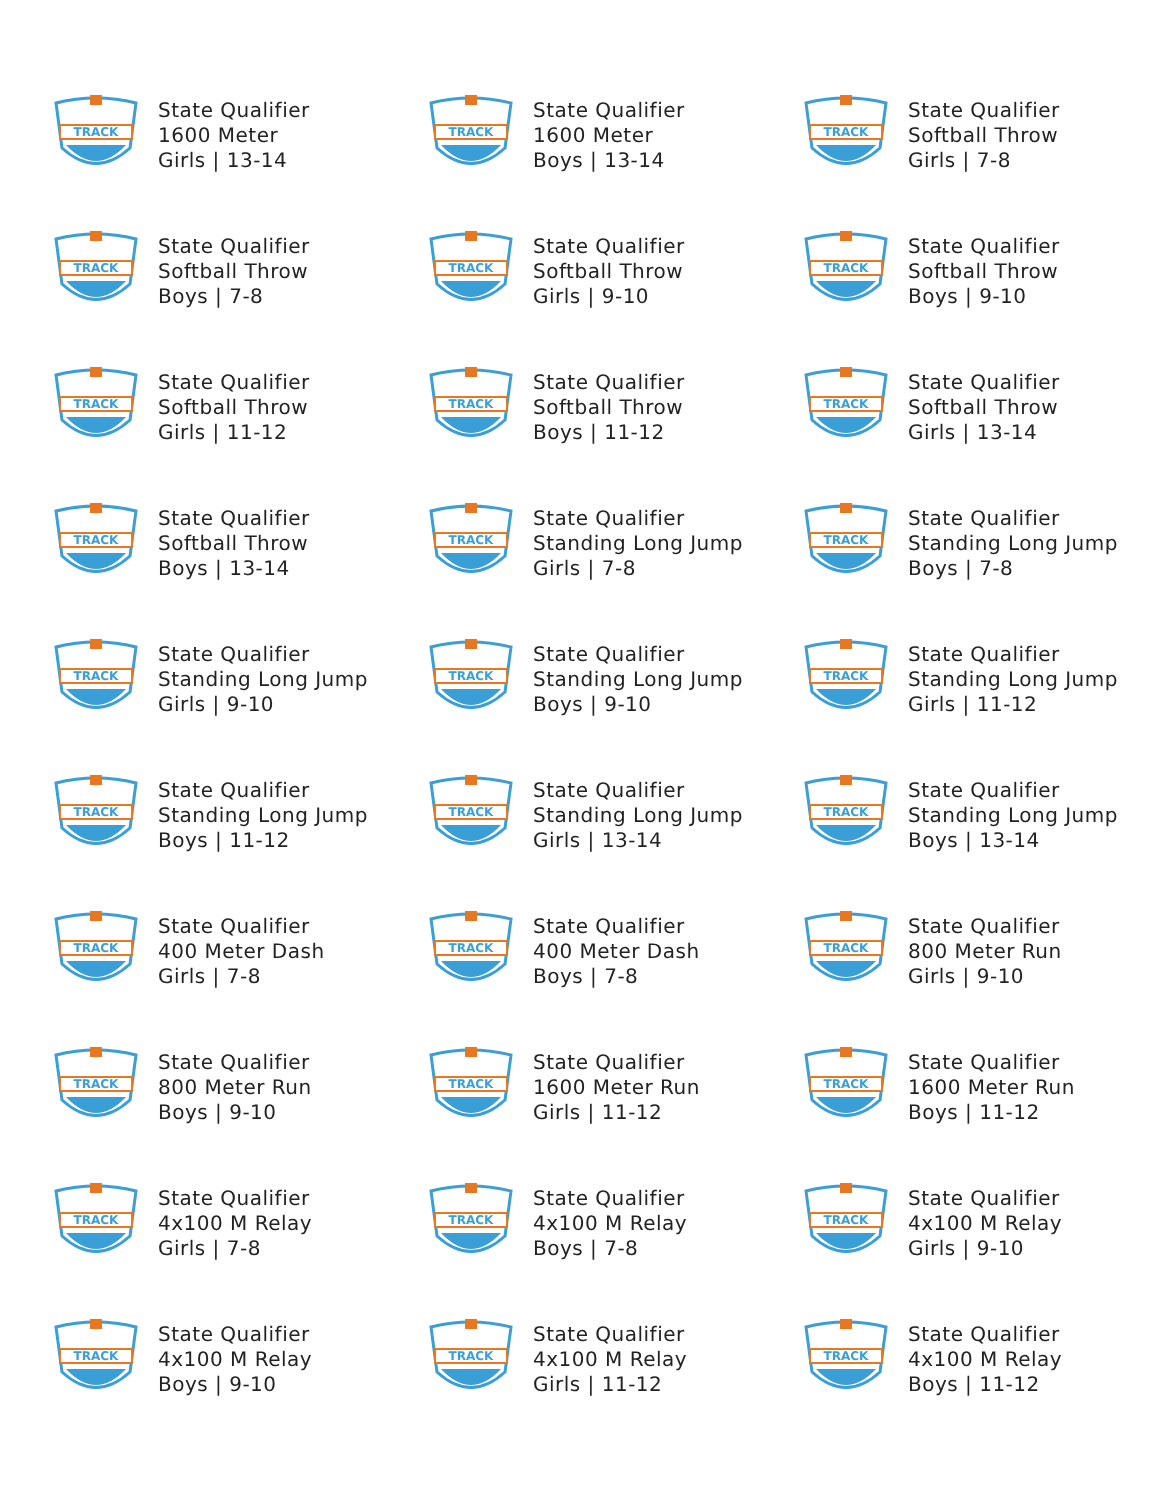TRACK
State Qualifier
1600 Meter
Girls | 13-14
TRACK
State Qualifier
1600 Meter
Boys | 13-14
TRACK
State Qualifier
Softball Throw
Girls | 7-8
TRACK
State Qualifier
Softball Throw
Boys | 7-8
TRACK
State Qualifier
Softball Throw
Girls | 9-10
TRACK
State Qualifier
Softball Throw
Boys | 9-10
TRACK
State Qualifier
Softball Throw
Girls | 11-12
TRACK
State Qualifier
Softball Throw
Boys | 11-12
TRACK
State Qualifier
Softball Throw
Girls | 13-14
TRACK
State Qualifier
Softball Throw
Boys | 13-14
TRACK
State Qualifier
Standing Long Jump
Girls | 7-8
TRACK
State Qualifier
Standing Long Jump
Boys | 7-8
TRACK
State Qualifier
Standing Long Jump
Girls | 9-10
TRACK
State Qualifier
Standing Long Jump
Boys | 9-10
TRACK
State Qualifier
Standing Long Jump
Girls | 11-12
TRACK
State Qualifier
Standing Long Jump
Boys | 11-12
TRACK
State Qualifier
Standing Long Jump
Girls | 13-14
TRACK
State Qualifier
Standing Long Jump
Boys | 13-14
TRACK
State Qualifier
400 Meter Dash
Girls | 7-8
TRACK
State Qualifier
400 Meter Dash
Boys | 7-8
TRACK
State Qualifier
800 Meter Run
Girls | 9-10
TRACK
State Qualifier
800 Meter Run
Boys | 9-10
TRACK
State Qualifier
1600 Meter Run
Girls | 11-12
TRACK
State Qualifier
1600 Meter Run
Boys | 11-12
TRACK
State Qualifier
4x100 M Relay
Girls | 7-8
TRACK
State Qualifier
4x100 M Relay
Boys | 7-8
TRACK
State Qualifier
4x100 M Relay
Girls | 9-10
TRACK
State Qualifier
4x100 M Relay
Boys | 9-10
TRACK
State Qualifier
4x100 M Relay
Girls | 11-12
TRACK
State Qualifier
4x100 M Relay
Boys | 11-12